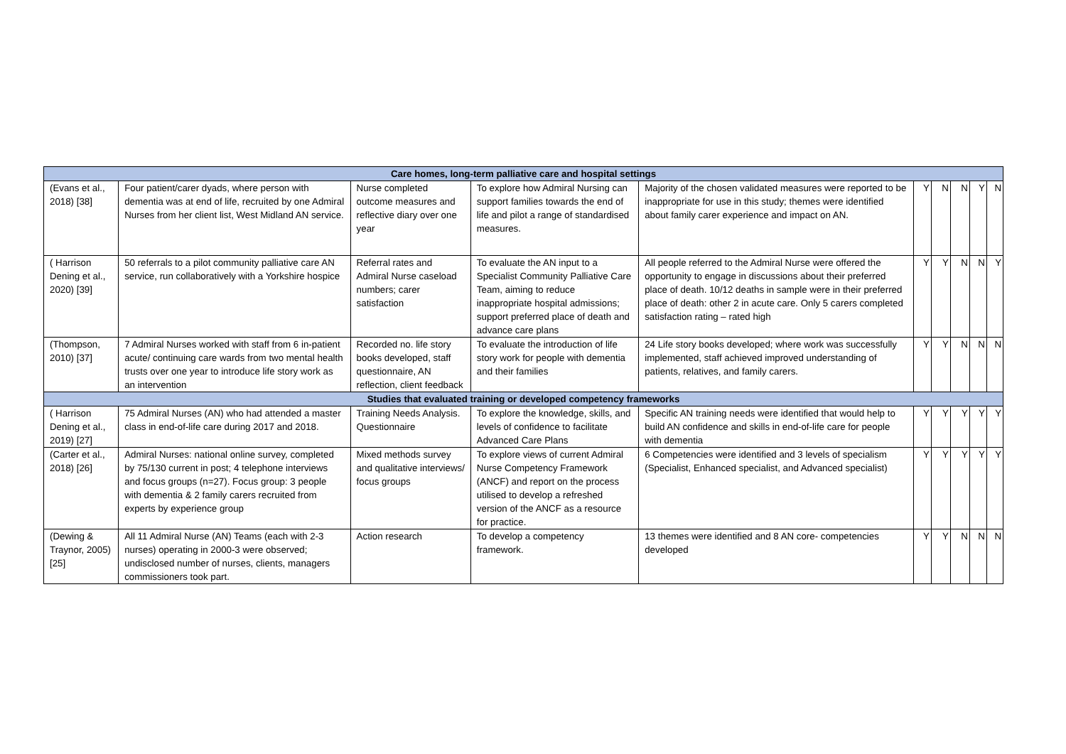| Care homes, long-term palliative care and hospital settings | | | | | | | | | |
| --- | --- | --- | --- | --- | --- | --- | --- | --- | --- |
| (Evans et al., 2018) [38] | Four patient/carer dyads, where person with dementia was at end of life, recruited by one Admiral Nurses from her client list, West Midland AN service. | Nurse completed outcome measures and reflective diary over one year | To explore how Admiral Nursing can support families towards the end of life and pilot a range of standardised measures. | Majority of the chosen validated measures were reported to be inappropriate for use in this study; themes were identified about family carer experience and impact on AN. | Y | N | N | Y | N |
| ( Harrison Dening et al., 2020) [39] | 50 referrals to a pilot community palliative care AN service, run collaboratively with a Yorkshire hospice | Referral rates and Admiral Nurse caseload numbers; carer satisfaction | To evaluate the AN input to a Specialist Community Palliative Care Team, aiming to reduce inappropriate hospital admissions; support preferred place of death and advance care plans | All people referred to the Admiral Nurse were offered the opportunity to engage in discussions about their preferred place of death. 10/12 deaths in sample were in their preferred place of death: other 2 in acute care. Only 5 carers completed satisfaction rating – rated high | Y | Y | N | N | Y |
| (Thompson, 2010) [37] | 7 Admiral Nurses worked with staff from 6 in-patient acute/ continuing care wards from two mental health trusts over one year to introduce life story work as an intervention | Recorded no. life story books developed, staff questionnaire, AN reflection, client feedback | To evaluate the introduction of life story work for people with dementia and their families | 24 Life story books developed; where work was successfully implemented, staff achieved improved understanding of patients, relatives, and family carers. | Y | Y | N | N | N |
| Studies that evaluated training or developed competency frameworks | | | | | | | | | |
| ( Harrison Dening et al., 2019) [27] | 75 Admiral Nurses (AN) who had attended a master class in end-of-life care during 2017 and 2018. | Training Needs Analysis. Questionnaire | To explore the knowledge, skills, and levels of confidence to facilitate Advanced Care Plans | Specific AN training needs were identified that would help to build AN confidence and skills in end-of-life care for people with dementia | Y | Y | Y | Y | Y |
| (Carter et al., 2018) [26] | Admiral Nurses: national online survey, completed by 75/130 current in post; 4 telephone interviews and focus groups (n=27). Focus group: 3 people with dementia & 2 family carers recruited from experts by experience group | Mixed methods survey and qualitative interviews/ focus groups | To explore views of current Admiral Nurse Competency Framework (ANCF) and report on the process utilised to develop a refreshed version of the ANCF as a resource for practice. | 6 Competencies were identified and 3 levels of specialism (Specialist, Enhanced specialist, and Advanced specialist) | Y | Y | Y | Y | Y |
| (Dewing & Traynor, 2005) [25] | All 11 Admiral Nurse (AN) Teams (each with 2-3 nurses) operating in 2000-3 were observed; undisclosed number of nurses, clients, managers commissioners took part. | Action research | To develop a competency framework. | 13 themes were identified and 8 AN core- competencies developed | Y | Y | N | N | N |